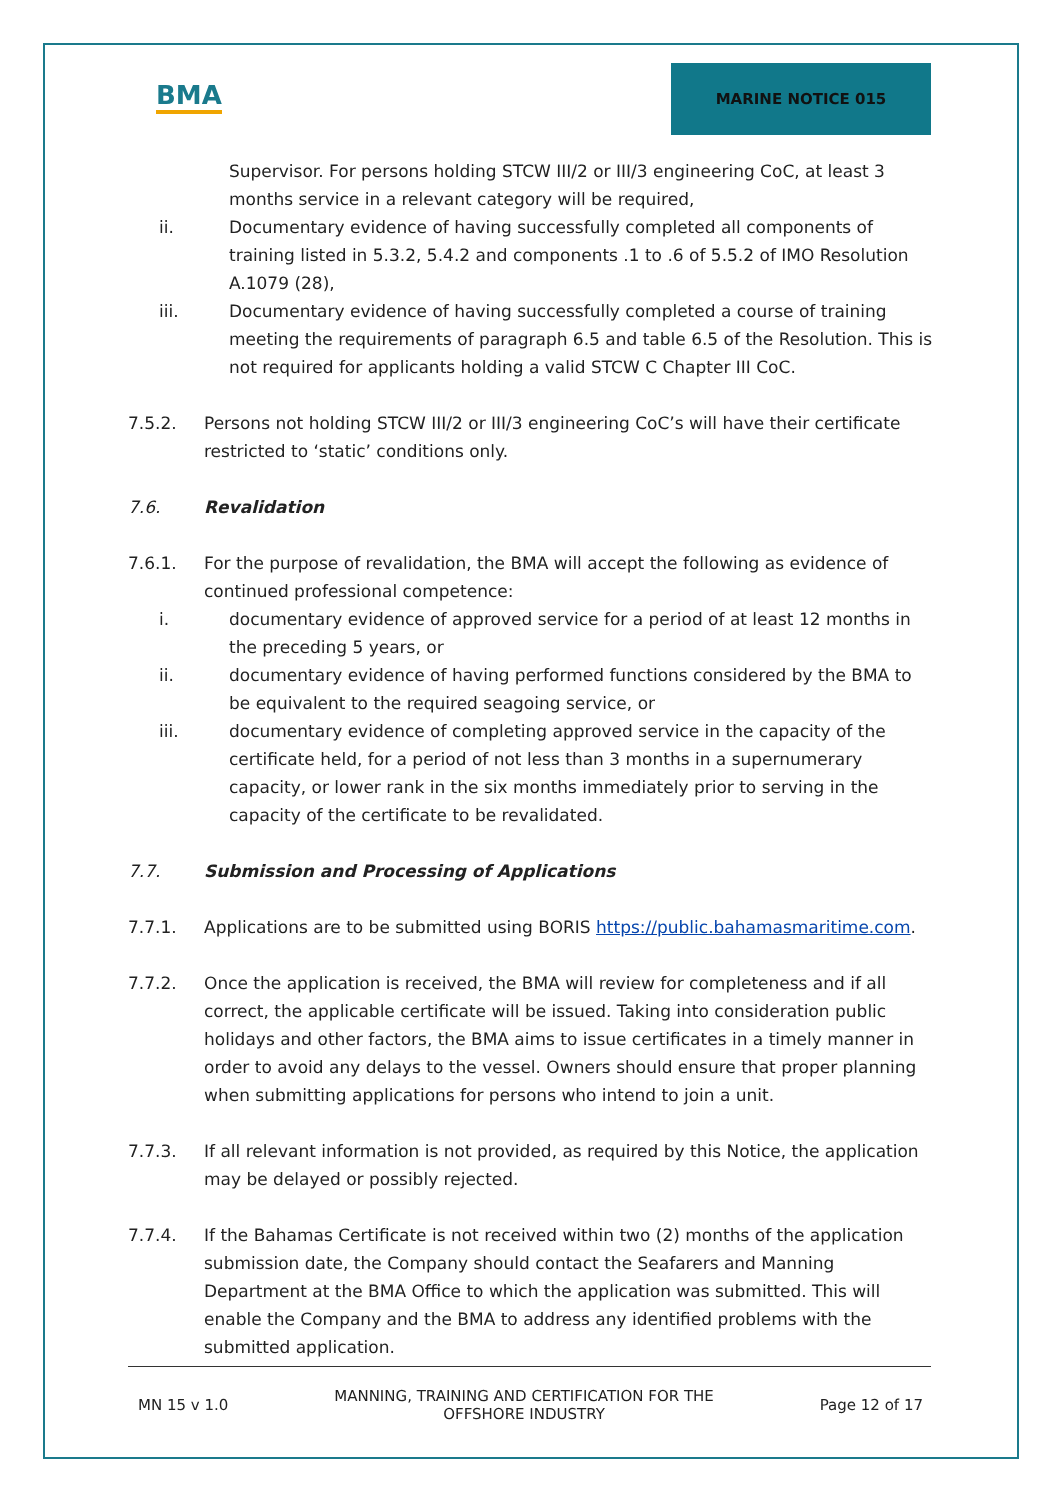BMA
MARINE NOTICE 015
Supervisor. For persons holding STCW III/2 or III/3 engineering CoC, at least 3 months service in a relevant category will be required,
ii. Documentary evidence of having successfully completed all components of training listed in 5.3.2, 5.4.2 and components .1 to .6 of 5.5.2 of IMO Resolution A.1079 (28),
iii. Documentary evidence of having successfully completed a course of training meeting the requirements of paragraph 6.5 and table 6.5 of the Resolution. This is not required for applicants holding a valid STCW C Chapter III CoC.
7.5.2. Persons not holding STCW III/2 or III/3 engineering CoC’s will have their certificate restricted to ‘static’ conditions only.
7.6. Revalidation
7.6.1. For the purpose of revalidation, the BMA will accept the following as evidence of continued professional competence:
i. documentary evidence of approved service for a period of at least 12 months in the preceding 5 years, or
ii. documentary evidence of having performed functions considered by the BMA to be equivalent to the required seagoing service, or
iii. documentary evidence of completing approved service in the capacity of the certificate held, for a period of not less than 3 months in a supernumerary capacity, or lower rank in the six months immediately prior to serving in the capacity of the certificate to be revalidated.
7.7. Submission and Processing of Applications
7.7.1. Applications are to be submitted using BORIS https://public.bahamasmaritime.com.
7.7.2. Once the application is received, the BMA will review for completeness and if all correct, the applicable certificate will be issued. Taking into consideration public holidays and other factors, the BMA aims to issue certificates in a timely manner in order to avoid any delays to the vessel. Owners should ensure that proper planning when submitting applications for persons who intend to join a unit.
7.7.3. If all relevant information is not provided, as required by this Notice, the application may be delayed or possibly rejected.
7.7.4. If the Bahamas Certificate is not received within two (2) months of the application submission date, the Company should contact the Seafarers and Manning Department at the BMA Office to which the application was submitted. This will enable the Company and the BMA to address any identified problems with the submitted application.
MN 15 v 1.0 MANNING, TRAINING AND CERTIFICATION FOR THE
OFFSHORE INDUSTRY Page 12 of 17